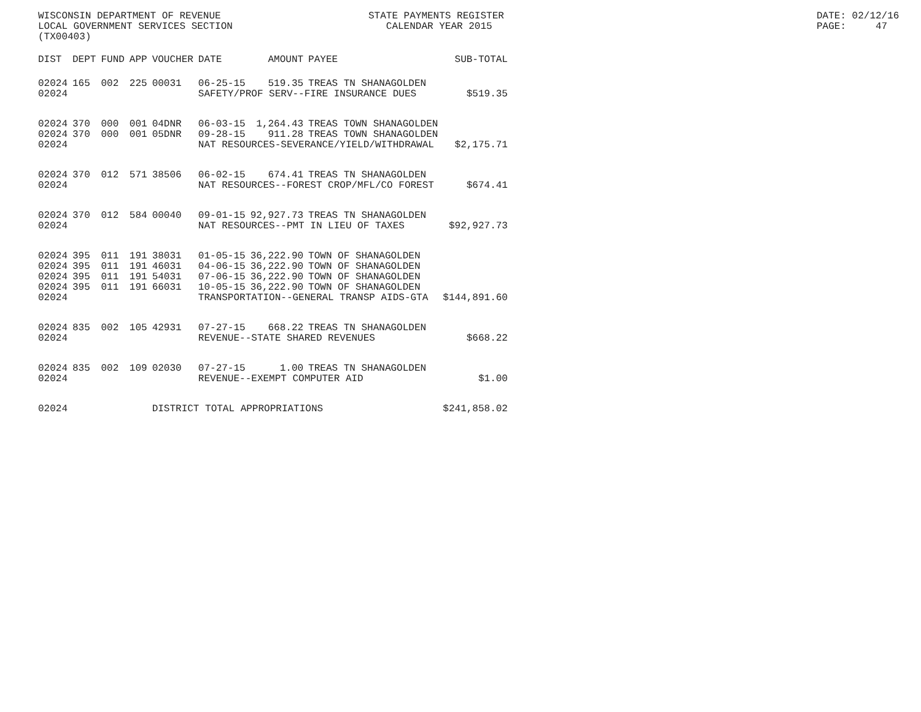WISCONSIN DEPARTMENT OF REVENUE LOCAL GOVERNMENT SERVICES SECTION (TX00403)
STATE PAYMENTS REGISTER CALENDAR YEAR 2015
DATE: 02/12/16 PAGE: 47
| DIST | DEPT | FUND | APP | VOUCHER | DATE | AMOUNT | PAYEE | SUB-TOTAL |
| --- | --- | --- | --- | --- | --- | --- | --- | --- |
| 02024 | 165 | 002 | 225 | 00031 | 06-25-15 | 519.35 | TREAS TN SHANAGOLDEN | |
| 02024 | | | | | SAFETY/PROF SERV--FIRE INSURANCE DUES | | | $519.35 |
| 02024 | 370 | 000 | 001 | 04DNR | 06-03-15 | 1,264.43 | TREAS TOWN SHANAGOLDEN | |
| 02024 | 370 | 000 | 001 | 05DNR | 09-28-15 | 911.28 | TREAS TOWN SHANAGOLDEN | |
| 02024 | | | | | NAT RESOURCES-SEVERANCE/YIELD/WITHDRAWAL | | | $2,175.71 |
| 02024 | 370 | 012 | 571 | 38506 | 06-02-15 | 674.41 | TREAS TN SHANAGOLDEN | |
| 02024 | | | | | NAT RESOURCES--FOREST CROP/MFL/CO FOREST | | | $674.41 |
| 02024 | 370 | 012 | 584 | 00040 | 09-01-15 | 92,927.73 | TREAS TN SHANAGOLDEN | |
| 02024 | | | | | NAT RESOURCES--PMT IN LIEU OF TAXES | | | $92,927.73 |
| 02024 | 395 | 011 | 191 | 38031 | 01-05-15 | 36,222.90 | TOWN OF SHANAGOLDEN | |
| 02024 | 395 | 011 | 191 | 46031 | 04-06-15 | 36,222.90 | TOWN OF SHANAGOLDEN | |
| 02024 | 395 | 011 | 191 | 54031 | 07-06-15 | 36,222.90 | TOWN OF SHANAGOLDEN | |
| 02024 | 395 | 011 | 191 | 66031 | 10-05-15 | 36,222.90 | TOWN OF SHANAGOLDEN | |
| 02024 | | | | | TRANSPORTATION--GENERAL TRANSP AIDS-GTA | | | $144,891.60 |
| 02024 | 835 | 002 | 105 | 42931 | 07-27-15 | 668.22 | TREAS TN SHANAGOLDEN | |
| 02024 | | | | | REVENUE--STATE SHARED REVENUES | | | $668.22 |
| 02024 | 835 | 002 | 109 | 02030 | 07-27-15 | 1.00 | TREAS TN SHANAGOLDEN | |
| 02024 | | | | | REVENUE--EXEMPT COMPUTER AID | | | $1.00 |
| 02024 | | | | DISTRICT TOTAL APPROPRIATIONS | | | | $241,858.02 |